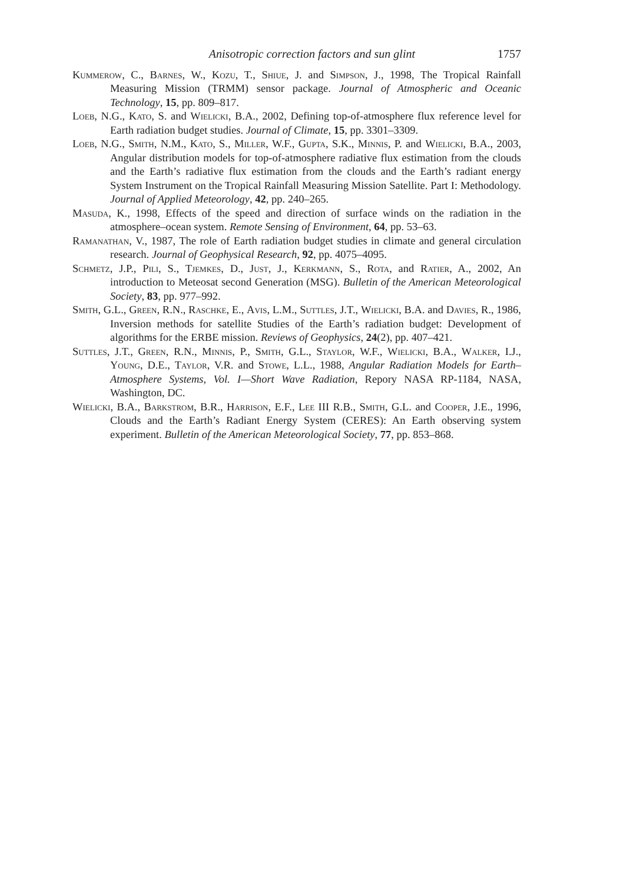Anisotropic correction factors and sun glint 1757
Kummerow, C., Barnes, W., Kozu, T., Shiue, J. and Simpson, J., 1998, The Tropical Rainfall Measuring Mission (TRMM) sensor package. Journal of Atmospheric and Oceanic Technology, 15, pp. 809–817.
Loeb, N.G., Kato, S. and Wielicki, B.A., 2002, Defining top-of-atmosphere flux reference level for Earth radiation budget studies. Journal of Climate, 15, pp. 3301–3309.
Loeb, N.G., Smith, N.M., Kato, S., Miller, W.F., Gupta, S.K., Minnis, P. and Wielicki, B.A., 2003, Angular distribution models for top-of-atmosphere radiative flux estimation from the clouds and the Earth’s radiative flux estimation from the clouds and the Earth’s radiant energy System Instrument on the Tropical Rainfall Measuring Mission Satellite. Part I: Methodology. Journal of Applied Meteorology, 42, pp. 240–265.
Masuda, K., 1998, Effects of the speed and direction of surface winds on the radiation in the atmosphere–ocean system. Remote Sensing of Environment, 64, pp. 53–63.
Ramanathan, V., 1987, The role of Earth radiation budget studies in climate and general circulation research. Journal of Geophysical Research, 92, pp. 4075–4095.
Schmetz, J.P., Pili, S., Tjemkes, D., Just, J., Kerkmann, S., Rota, and Ratier, A., 2002, An introduction to Meteosat second Generation (MSG). Bulletin of the American Meteorological Society, 83, pp. 977–992.
Smith, G.L., Green, R.N., Raschke, E., Avis, L.M., Suttles, J.T., Wielicki, B.A. and Davies, R., 1986, Inversion methods for satellite Studies of the Earth’s radiation budget: Development of algorithms for the ERBE mission. Reviews of Geophysics, 24(2), pp. 407–421.
Suttles, J.T., Green, R.N., Minnis, P., Smith, G.L., Staylor, W.F., Wielicki, B.A., Walker, I.J., Young, D.E., Taylor, V.R. and Stowe, L.L., 1988, Angular Radiation Models for Earth–Atmosphere Systems, Vol. I—Short Wave Radiation, Repory NASA RP-1184, NASA, Washington, DC.
Wielicki, B.A., Barkstrom, B.R., Harrison, E.F., Lee III R.B., Smith, G.L. and Cooper, J.E., 1996, Clouds and the Earth’s Radiant Energy System (CERES): An Earth observing system experiment. Bulletin of the American Meteorological Society, 77, pp. 853–868.